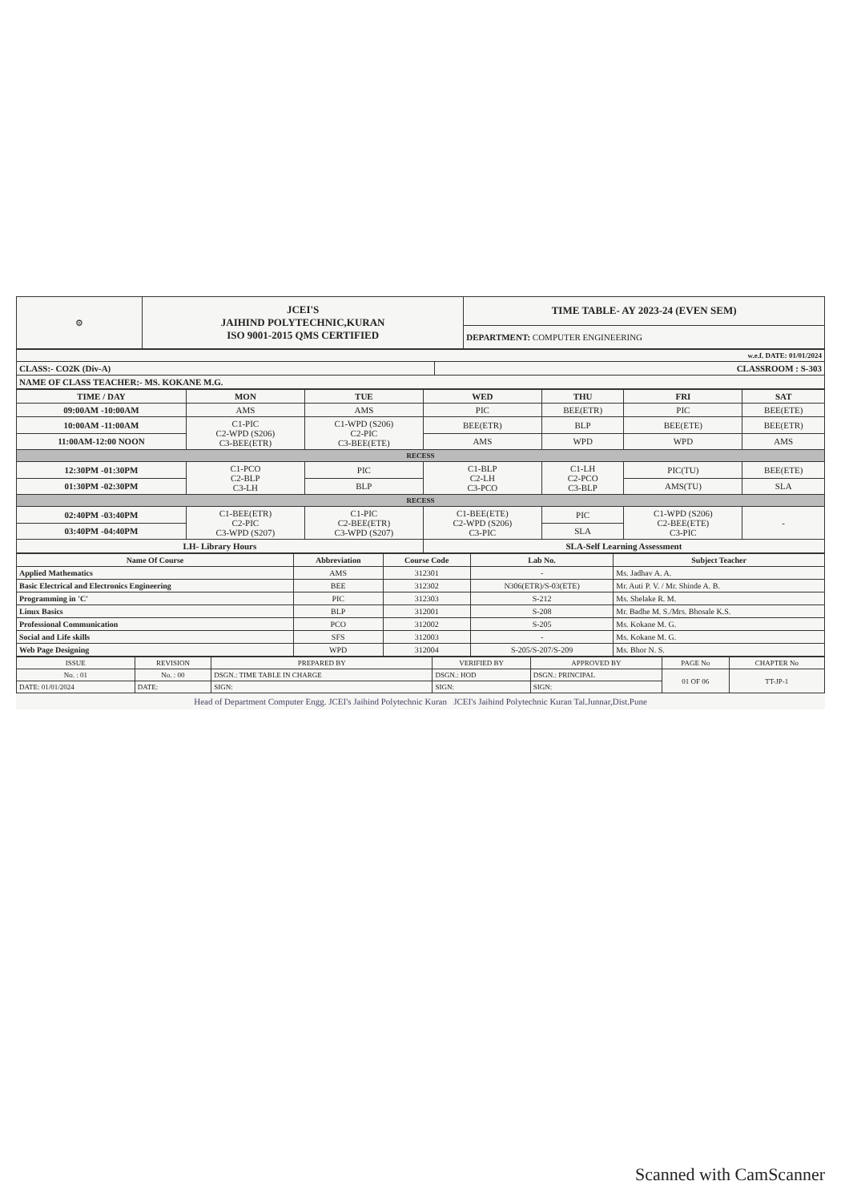| ⚙ | JCEI'S JAIHIND POLYTECHNIC,KURAN ISO 9001-2015 QMS CERTIFIED | TIME TABLE- AY 2023-24 (EVEN SEM) |
| | | DEPARTMENT: COMPUTER ENGINEERING |
| w.e.f. DATE: 01/01/2024 | |
| CLASS:- CO2K (Div-A) | CLASSROOM : S-303 |
| NAME OF CLASS TEACHER:- MS. KOKANE M.G. | |
| TIME / DAY | MON | TUE | WED | THU | FRI | SAT |
| --- | --- | --- | --- | --- | --- | --- |
| 09:00AM -10:00AM | AMS | AMS | PIC | BEE(ETR) | PIC | BEE(ETE) |
| 10:00AM -11:00AM | C1-PIC C2-WPD (S206) C3-BEE(ETR) | C1-WPD (S206) C2-PIC C3-BEE(ETE) | BEE(ETR) | BLP | BEE(ETE) | BEE(ETR) |
| 11:00AM-12:00 NOON | | | AMS | WPD | WPD | AMS |
| RECESS | | | | | | |
| 12:30PM -01:30PM | C1-PCO C2-BLP C3-LH | PIC | C1-BLP C2-LH C3-PCO | C1-LH C2-PCO C3-BLP | PIC(TU) | BEE(ETE) |
| 01:30PM -02:30PM | | BLP | | | AMS(TU) | SLA |
| RECESS | | | | | | |
| 02:40PM -03:40PM | C1-BEE(ETR) C2-PIC C3-WPD (S207) | C1-PIC C2-BEE(ETR) C3-WPD (S207) | C1-BEE(ETE) C2-WPD (S206) C3-PIC | PIC | C1-WPD (S206) C2-BEE(ETE) C3-PIC | - |
| 03:40PM -04:40PM | | | | SLA | | |
| LH- Library Hours | | | SLA-Self Learning Assessment | | | |
| Name Of Course | Abbreviation | Course Code | Lab No. | Subject Teacher |
| --- | --- | --- | --- | --- |
| Applied Mathematics | AMS | 312301 | - | Ms. Jadhav A. A. |
| Basic Electrical and Electronics Engineering | BEE | 312302 | N306(ETR)/S-03(ETE) | Mr. Auti P. V. / Mr. Shinde A. B. |
| Programming in 'C' | PIC | 312303 | S-212 | Ms. Shelake R. M. |
| Linux Basics | BLP | 312001 | S-208 | Mr. Badhe M. S./Mrs. Bhosale K.S. |
| Professional Communication | PCO | 312002 | S-205 | Ms. Kokane M. G. |
| Social and Life skills | SFS | 312003 | - | Ms. Kokane M. G. |
| Web Page Designing | WPD | 312004 | S-205/S-207/S-209 | Ms. Bhor N. S. |
| ISSUE | REVISION | PREPARED BY | VERIFIED BY | APPROVED BY | PAGE No | CHAPTER No |
| No. : 01 | No. : 00 | DSGN.: TIME TABLE IN CHARGE | DSGN.: HOD | DSGN.: PRINCIPAL | 01 OF 06 | TT-JP-1 |
| DATE: 01/01/2024 | DATE: | SIGN: | SIGN: | SIGN: | | |
Head of Department Computer Engg. JCEI's Jaihind Polytechnic Kuran JCEI's Jaihind Polytechnic Kuran Tal.Junnar,Dist.Pune
Scanned with CamScanner